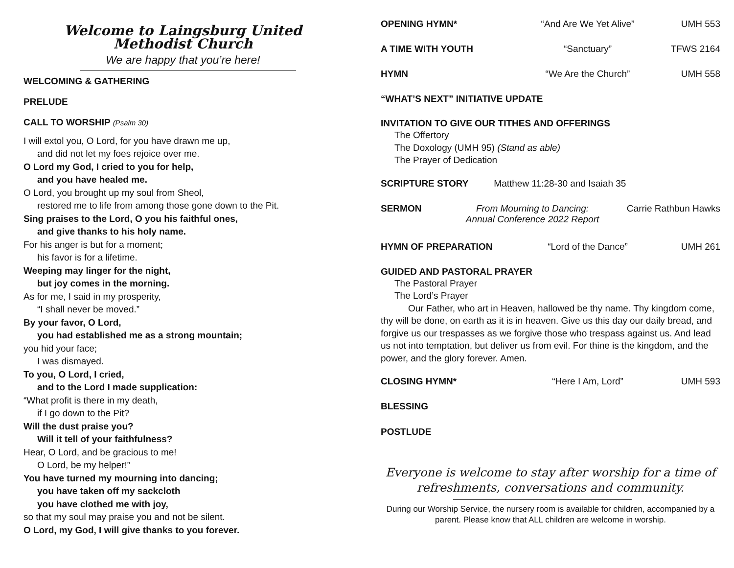Welcome to Laingsburg United Methodist Church
We are happy that you’re here!
WELCOMING & GATHERING
PRELUDE
CALL TO WORSHIP (Psalm 30)
I will extol you, O Lord, for you have drawn me up,
and did not let my foes rejoice over me.
O Lord my God, I cried to you for help,
and you have healed me.
O Lord, you brought up my soul from Sheol,
restored me to life from among those gone down to the Pit.
Sing praises to the Lord, O you his faithful ones,
and give thanks to his holy name.
For his anger is but for a moment;
his favor is for a lifetime.
Weeping may linger for the night,
but joy comes in the morning.
As for me, I said in my prosperity,
“I shall never be moved.”
By your favor, O Lord,
you had established me as a strong mountain;
you hid your face;
I was dismayed.
To you, O Lord, I cried,
and to the Lord I made supplication:
“What profit is there in my death,
if I go down to the Pit?
Will the dust praise you?
Will it tell of your faithfulness?
Hear, O Lord, and be gracious to me!
O Lord, be my helper!”
You have turned my mourning into dancing;
you have taken off my sackcloth
you have clothed me with joy,
so that my soul may praise you and not be silent.
O Lord, my God, I will give thanks to you forever.
OPENING HYMN* “And Are We Yet Alive” UMH 553
A TIME WITH YOUTH “Sanctuary” TFWS 2164
HYMN “We Are the Church” UMH 558
“WHAT’S NEXT” INITIATIVE UPDATE
INVITATION TO GIVE OUR TITHES AND OFFERINGS
The Offertory
The Doxology (UMH 95) (Stand as able)
The Prayer of Dedication
SCRIPTURE STORY Matthew 11:28-30 and Isaiah 35
SERMON From Mourning to Dancing:
Annual Conference 2022 Report Carrie Rathbun Hawks
HYMN OF PREPARATION “Lord of the Dance” UMH 261
GUIDED AND PASTORAL PRAYER
The Pastoral Prayer
The Lord’s Prayer
Our Father, who art in Heaven, hallowed be thy name. Thy kingdom come, thy will be done, on earth as it is in heaven. Give us this day our daily bread, and forgive us our trespasses as we forgive those who trespass against us. And lead us not into temptation, but deliver us from evil. For thine is the kingdom, and the power, and the glory forever. Amen.
CLOSING HYMN* “Here I Am, Lord” UMH 593
BLESSING
POSTLUDE
Everyone is welcome to stay after worship for a time of refreshments, conversations and community.
During our Worship Service, the nursery room is available for children, accompanied by a parent. Please know that ALL children are welcome in worship.